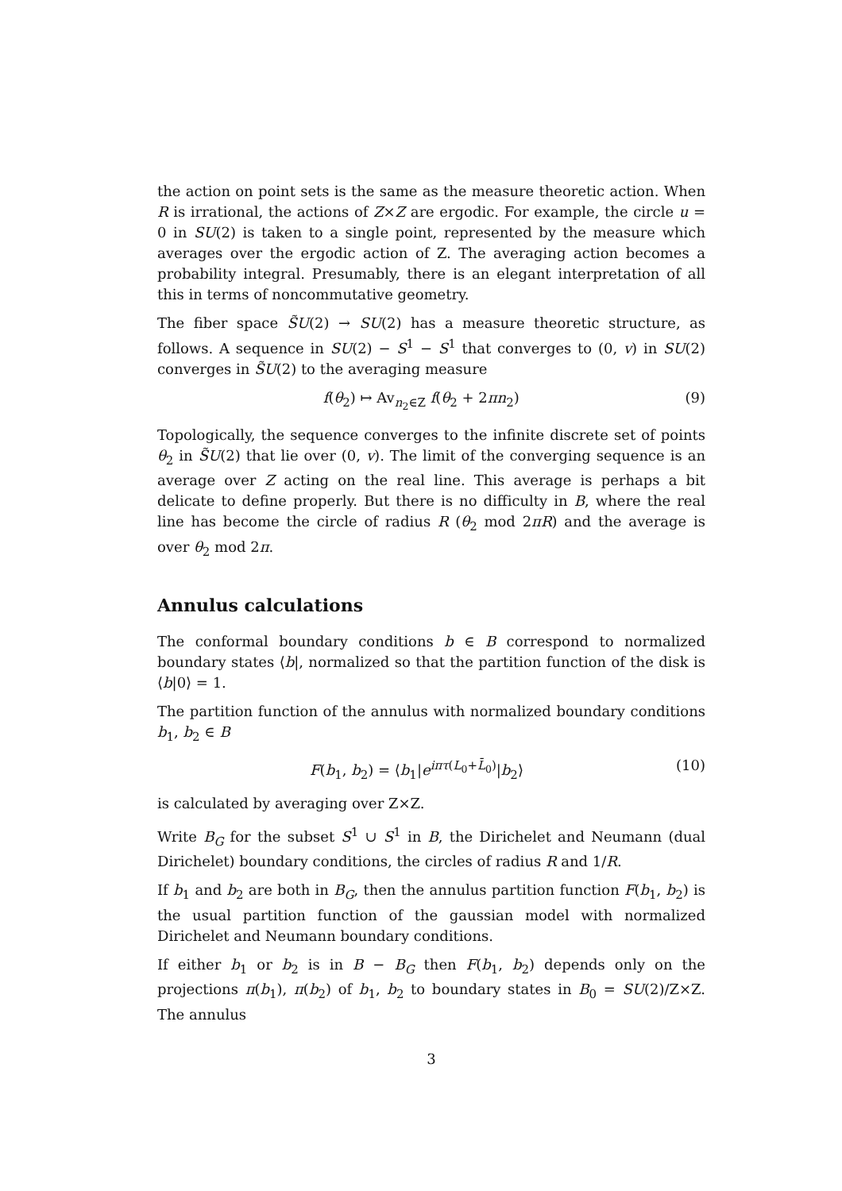the action on point sets is the same as the measure theoretic action. When R is irrational, the actions of Z×Z are ergodic. For example, the circle u = 0 in SU(2) is taken to a single point, represented by the measure which averages over the ergodic action of Z. The averaging action becomes a probability integral. Presumably, there is an elegant interpretation of all this in terms of noncommutative geometry.
The fiber space S̃U(2) → SU(2) has a measure theoretic structure, as follows. A sequence in SU(2) − S<sup>1</sup> − S<sup>1</sup> that converges to (0, v) in SU(2) converges in S̃U(2) to the averaging measure
f(θ<sub>2</sub>) ↦ Av<sub>n<sub>2</sub>∈Z</sub> f(θ<sub>2</sub> + 2πn<sub>2</sub>) (9)
Topologically, the sequence converges to the infinite discrete set of points θ<sub>2</sub> in S̃U(2) that lie over (0, v). The limit of the converging sequence is an average over Z acting on the real line. This average is perhaps a bit delicate to define properly. But there is no difficulty in B, where the real line has become the circle of radius R (θ<sub>2</sub> mod 2πR) and the average is over θ<sub>2</sub> mod 2π.
Annulus calculations
The conformal boundary conditions b ∈ B correspond to normalized boundary states ⟨b|, normalized so that the partition function of the disk is ⟨b|0⟩ = 1.
The partition function of the annulus with normalized boundary conditions b<sub>1</sub>, b<sub>2</sub> ∈ B
F(b<sub>1</sub>, b<sub>2</sub>) = ⟨b<sub>1</sub>|e<sup>iπτ(L<sub>0</sub>+L̄<sub>0</sub>)</sup>|b<sub>2</sub>⟩ (10)
is calculated by averaging over Z×Z.
Write B<sub>G</sub> for the subset S<sup>1</sup> ∪ S<sup>1</sup> in B, the Dirichelet and Neumann (dual Dirichelet) boundary conditions, the circles of radius R and 1/R.
If b<sub>1</sub> and b<sub>2</sub> are both in B<sub>G</sub>, then the annulus partition function F(b<sub>1</sub>, b<sub>2</sub>) is the usual partition function of the gaussian model with normalized Dirichelet and Neumann boundary conditions.
If either b<sub>1</sub> or b<sub>2</sub> is in B − B<sub>G</sub> then F(b<sub>1</sub>, b<sub>2</sub>) depends only on the projections π(b<sub>1</sub>), π(b<sub>2</sub>) of b<sub>1</sub>, b<sub>2</sub> to boundary states in B<sub>0</sub> = SU(2)/Z×Z. The annulus
3